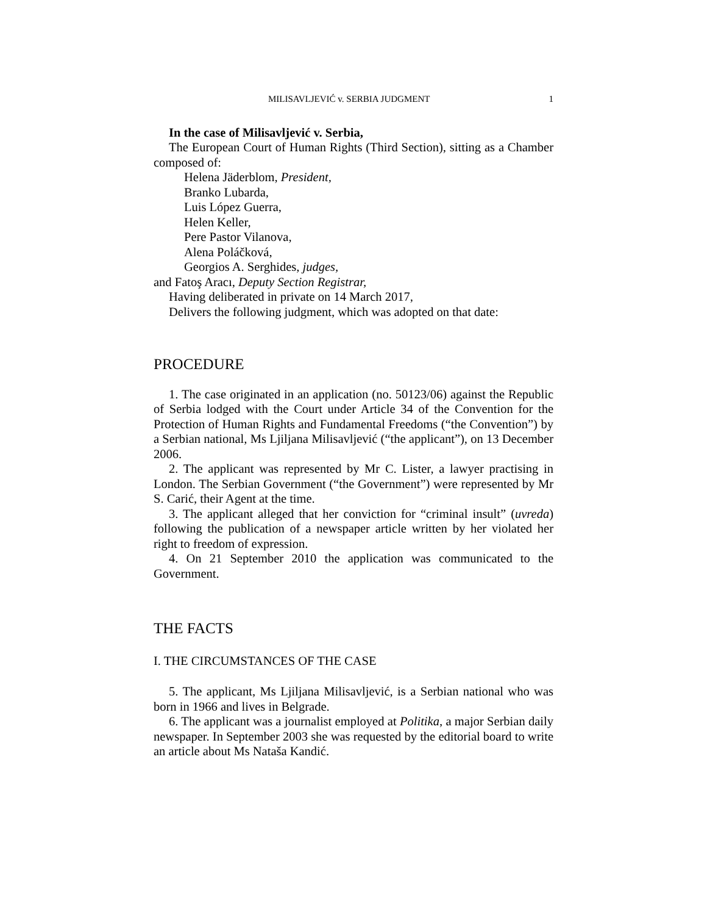MILISAVLJEVIĆ v. SERBIA JUDGMENT 1
In the case of Milisavljević v. Serbia,
The European Court of Human Rights (Third Section), sitting as a Chamber composed of:
Helena Jäderblom, President,
Branko Lubarda,
Luis López Guerra,
Helen Keller,
Pere Pastor Vilanova,
Alena Poláčková,
Georgios A. Serghides, judges,
and Fatoş Aracı, Deputy Section Registrar,
Having deliberated in private on 14 March 2017,
Delivers the following judgment, which was adopted on that date:
PROCEDURE
1. The case originated in an application (no. 50123/06) against the Republic of Serbia lodged with the Court under Article 34 of the Convention for the Protection of Human Rights and Fundamental Freedoms (“the Convention”) by a Serbian national, Ms Ljiljana Milisavljević (“the applicant”), on 13 December 2006.
2. The applicant was represented by Mr C. Lister, a lawyer practising in London. The Serbian Government (“the Government”) were represented by Mr S. Carić, their Agent at the time.
3. The applicant alleged that her conviction for “criminal insult” (uvreda) following the publication of a newspaper article written by her violated her right to freedom of expression.
4. On 21 September 2010 the application was communicated to the Government.
THE FACTS
I. THE CIRCUMSTANCES OF THE CASE
5. The applicant, Ms Ljiljana Milisavljević, is a Serbian national who was born in 1966 and lives in Belgrade.
6. The applicant was a journalist employed at Politika, a major Serbian daily newspaper. In September 2003 she was requested by the editorial board to write an article about Ms Nataša Kandić.